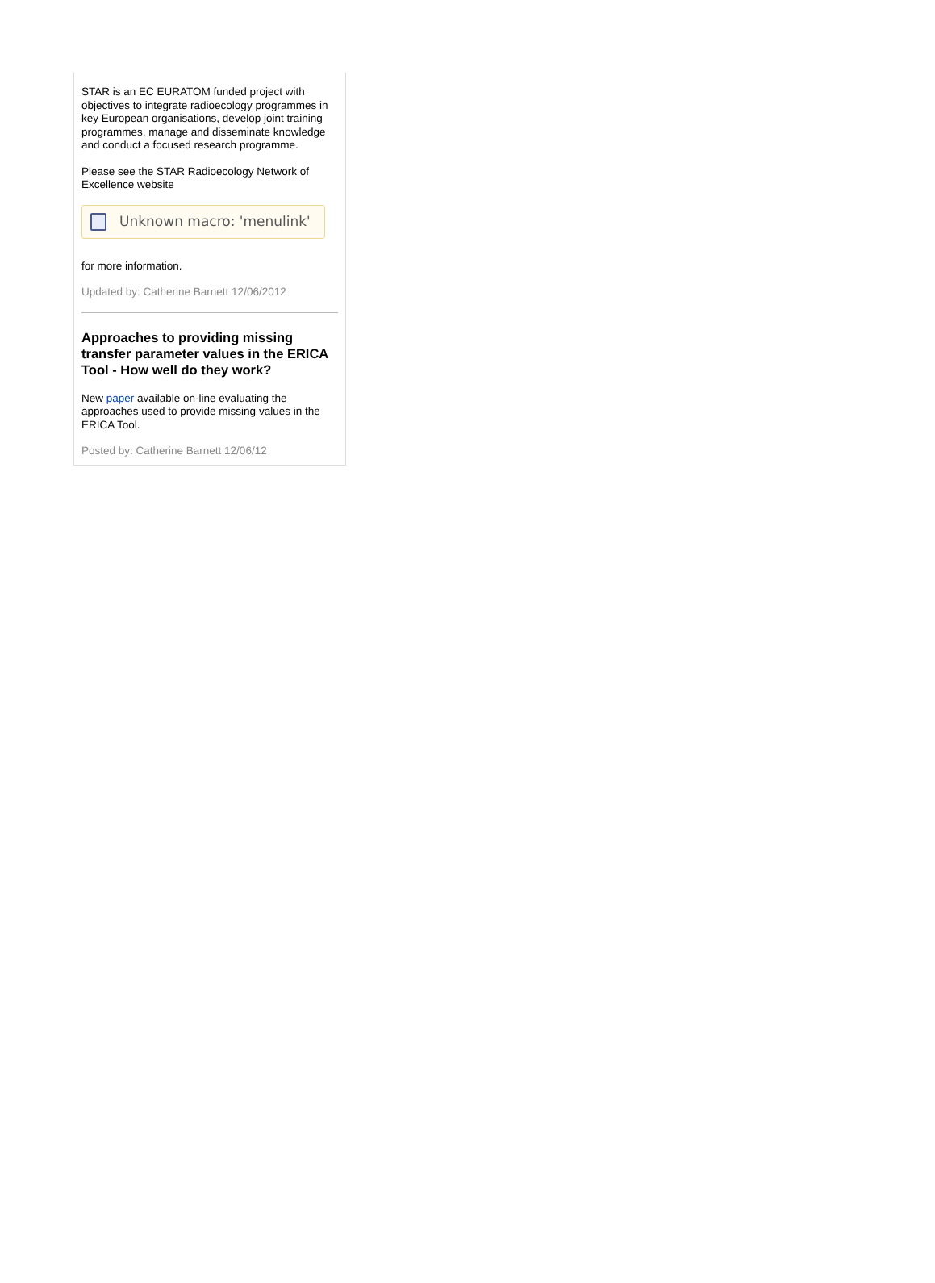STAR is an EC EURATOM funded project with objectives to integrate radioecology programmes in key European organisations, develop joint training programmes, manage and disseminate knowledge and conduct a focused research programme.
Please see the STAR Radioecology Network of Excellence website
Unknown macro: 'menulink'
for more information.
Updated by: Catherine Barnett 12/06/2012
Approaches to providing missing transfer parameter values in the ERICA Tool - How well do they work?
New paper available on-line evaluating the approaches used to provide missing values in the ERICA Tool.
Posted by: Catherine Barnett 12/06/12